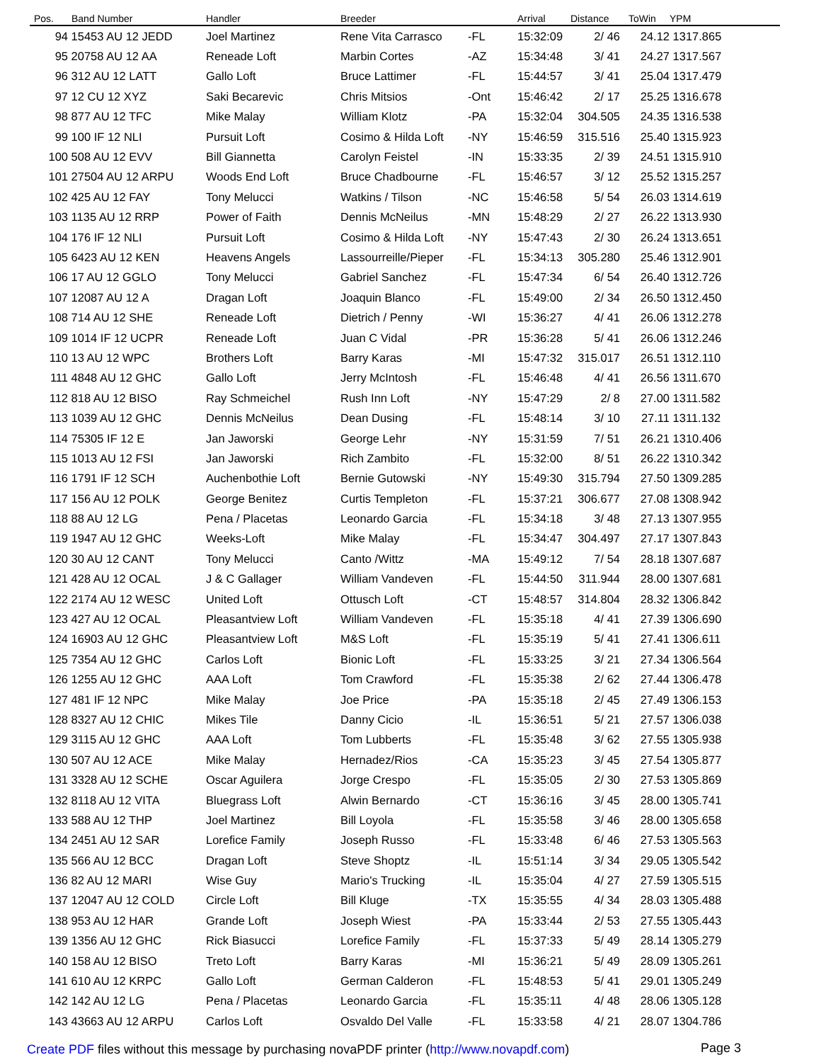| Pos. | Band Number | Handler | Breeder | | Arrival | Distance | ToWin | YPM |
| --- | --- | --- | --- | --- | --- | --- | --- | --- |
| 94 | 15453 AU 12 JEDD | Joel Martinez | Rene Vita Carrasco | -FL | 15:32:09 | 2/ 46 | 24.12 | 1317.865 |
| 95 | 20758 AU 12 AA | Reneade Loft | Marbin Cortes | -AZ | 15:34:48 | 3/ 41 | 24.27 | 1317.567 |
| 96 | 312 AU 12 LATT | Gallo Loft | Bruce Lattimer | -FL | 15:44:57 | 3/ 41 | 25.04 | 1317.479 |
| 97 | 12 CU 12 XYZ | Saki Becarevic | Chris Mitsios | -Ont | 15:46:42 | 2/ 17 | 25.25 | 1316.678 |
| 98 | 877 AU 12 TFC | Mike Malay | William Klotz | -PA | 15:32:04 | 304.505 | 24.35 | 1316.538 |
| 99 | 100 IF 12 NLI | Pursuit Loft | Cosimo & Hilda Loft | -NY | 15:46:59 | 315.516 | 25.40 | 1315.923 |
| 100 | 508 AU 12 EVV | Bill Giannetta | Carolyn Feistel | -IN | 15:33:35 | 2/ 39 | 24.51 | 1315.910 |
| 101 | 27504 AU 12 ARPU | Woods End Loft | Bruce Chadbourne | -FL | 15:46:57 | 3/ 12 | 25.52 | 1315.257 |
| 102 | 425 AU 12 FAY | Tony Melucci | Watkins / Tilson | -NC | 15:46:58 | 5/ 54 | 26.03 | 1314.619 |
| 103 | 1135 AU 12 RRP | Power of Faith | Dennis McNeilus | -MN | 15:48:29 | 2/ 27 | 26.22 | 1313.930 |
| 104 | 176 IF 12 NLI | Pursuit Loft | Cosimo & Hilda Loft | -NY | 15:47:43 | 2/ 30 | 26.24 | 1313.651 |
| 105 | 6423 AU 12 KEN | Heavens Angels | Lassourreille/Pieper | -FL | 15:34:13 | 305.280 | 25.46 | 1312.901 |
| 106 | 17 AU 12 GGLO | Tony Melucci | Gabriel Sanchez | -FL | 15:47:34 | 6/ 54 | 26.40 | 1312.726 |
| 107 | 12087 AU 12 A | Dragan Loft | Joaquin Blanco | -FL | 15:49:00 | 2/ 34 | 26.50 | 1312.450 |
| 108 | 714 AU 12 SHE | Reneade Loft | Dietrich / Penny | -WI | 15:36:27 | 4/ 41 | 26.06 | 1312.278 |
| 109 | 1014 IF 12 UCPR | Reneade Loft | Juan C Vidal | -PR | 15:36:28 | 5/ 41 | 26.06 | 1312.246 |
| 110 | 13 AU 12 WPC | Brothers Loft | Barry Karas | -MI | 15:47:32 | 315.017 | 26.51 | 1312.110 |
| 111 | 4848 AU 12 GHC | Gallo Loft | Jerry McIntosh | -FL | 15:46:48 | 4/ 41 | 26.56 | 1311.670 |
| 112 | 818 AU 12 BISO | Ray Schmeichel | Rush Inn Loft | -NY | 15:47:29 | 2/ 8 | 27.00 | 1311.582 |
| 113 | 1039 AU 12 GHC | Dennis McNeilus | Dean Dusing | -FL | 15:48:14 | 3/ 10 | 27.11 | 1311.132 |
| 114 | 75305 IF 12 E | Jan Jaworski | George Lehr | -NY | 15:31:59 | 7/ 51 | 26.21 | 1310.406 |
| 115 | 1013 AU 12 FSI | Jan Jaworski | Rich Zambito | -FL | 15:32:00 | 8/ 51 | 26.22 | 1310.342 |
| 116 | 1791 IF 12 SCH | Auchenbothie Loft | Bernie Gutowski | -NY | 15:49:30 | 315.794 | 27.50 | 1309.285 |
| 117 | 156 AU 12 POLK | George Benitez | Curtis Templeton | -FL | 15:37:21 | 306.677 | 27.08 | 1308.942 |
| 118 | 88 AU 12 LG | Pena / Placetas | Leonardo Garcia | -FL | 15:34:18 | 3/ 48 | 27.13 | 1307.955 |
| 119 | 1947 AU 12 GHC | Weeks-Loft | Mike Malay | -FL | 15:34:47 | 304.497 | 27.17 | 1307.843 |
| 120 | 30 AU 12 CANT | Tony Melucci | Canto /Wittz | -MA | 15:49:12 | 7/ 54 | 28.18 | 1307.687 |
| 121 | 428 AU 12 OCAL | J & C Gallager | William Vandeven | -FL | 15:44:50 | 311.944 | 28.00 | 1307.681 |
| 122 | 2174 AU 12 WESC | United Loft | Ottusch Loft | -CT | 15:48:57 | 314.804 | 28.32 | 1306.842 |
| 123 | 427 AU 12 OCAL | Pleasantview Loft | William Vandeven | -FL | 15:35:18 | 4/ 41 | 27.39 | 1306.690 |
| 124 | 16903 AU 12 GHC | Pleasantview Loft | M&S Loft | -FL | 15:35:19 | 5/ 41 | 27.41 | 1306.611 |
| 125 | 7354 AU 12 GHC | Carlos Loft | Bionic Loft | -FL | 15:33:25 | 3/ 21 | 27.34 | 1306.564 |
| 126 | 1255 AU 12 GHC | AAA Loft | Tom Crawford | -FL | 15:35:38 | 2/ 62 | 27.44 | 1306.478 |
| 127 | 481 IF 12 NPC | Mike Malay | Joe Price | -PA | 15:35:18 | 2/ 45 | 27.49 | 1306.153 |
| 128 | 8327 AU 12 CHIC | Mikes Tile | Danny Cicio | -IL | 15:36:51 | 5/ 21 | 27.57 | 1306.038 |
| 129 | 3115 AU 12 GHC | AAA Loft | Tom Lubberts | -FL | 15:35:48 | 3/ 62 | 27.55 | 1305.938 |
| 130 | 507 AU 12 ACE | Mike Malay | Hernadez/Rios | -CA | 15:35:23 | 3/ 45 | 27.54 | 1305.877 |
| 131 | 3328 AU 12 SCHE | Oscar Aguilera | Jorge Crespo | -FL | 15:35:05 | 2/ 30 | 27.53 | 1305.869 |
| 132 | 8118 AU 12 VITA | Bluegrass Loft | Alwin Bernardo | -CT | 15:36:16 | 3/ 45 | 28.00 | 1305.741 |
| 133 | 588 AU 12 THP | Joel Martinez | Bill Loyola | -FL | 15:35:58 | 3/ 46 | 28.00 | 1305.658 |
| 134 | 2451 AU 12 SAR | Lorefice Family | Joseph Russo | -FL | 15:33:48 | 6/ 46 | 27.53 | 1305.563 |
| 135 | 566 AU 12 BCC | Dragan Loft | Steve Shoptz | -IL | 15:51:14 | 3/ 34 | 29.05 | 1305.542 |
| 136 | 82 AU 12 MARI | Wise Guy | Mario's Trucking | -IL | 15:35:04 | 4/ 27 | 27.59 | 1305.515 |
| 137 | 12047 AU 12 COLD | Circle Loft | Bill Kluge | -TX | 15:35:55 | 4/ 34 | 28.03 | 1305.488 |
| 138 | 953 AU 12 HAR | Grande Loft | Joseph Wiest | -PA | 15:33:44 | 2/ 53 | 27.55 | 1305.443 |
| 139 | 1356 AU 12 GHC | Rick Biasucci | Lorefice Family | -FL | 15:37:33 | 5/ 49 | 28.14 | 1305.279 |
| 140 | 158 AU 12 BISO | Treto Loft | Barry Karas | -MI | 15:36:21 | 5/ 49 | 28.09 | 1305.261 |
| 141 | 610 AU 12 KRPC | Gallo Loft | German Calderon | -FL | 15:48:53 | 5/ 41 | 29.01 | 1305.249 |
| 142 | 142 AU 12 LG | Pena / Placetas | Leonardo Garcia | -FL | 15:35:11 | 4/ 48 | 28.06 | 1305.128 |
| 143 | 43663 AU 12 ARPU | Carlos Loft | Osvaldo Del Valle | -FL | 15:33:58 | 4/ 21 | 28.07 | 1304.786 |
Create PDF files without this message by purchasing novaPDF printer (http://www.novapdf.com)
Page 3